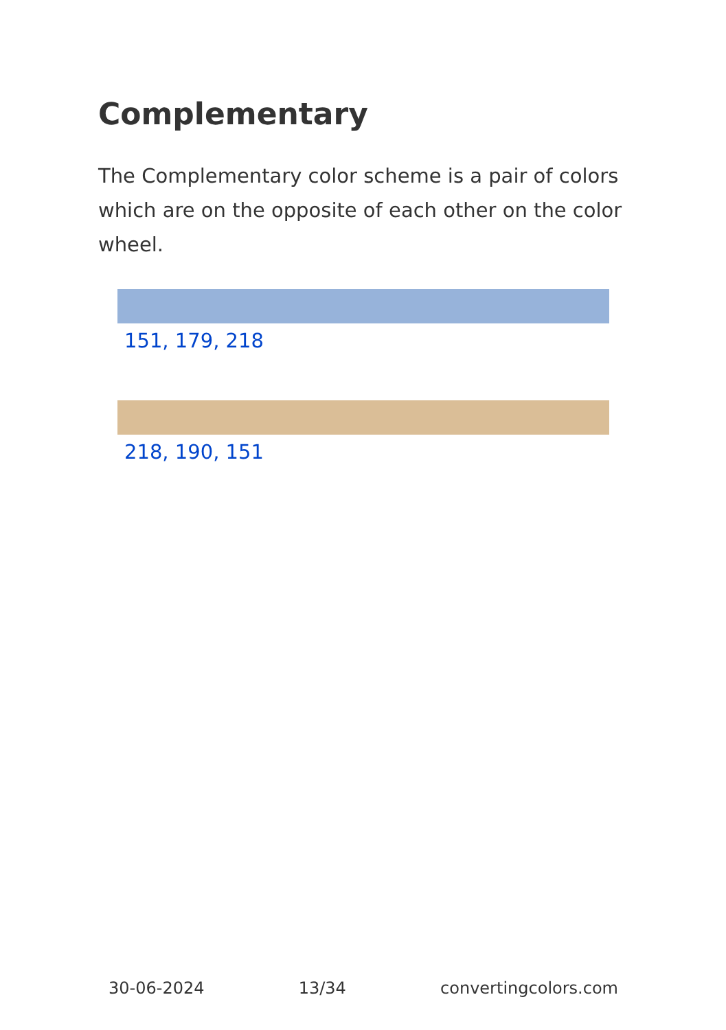Complementary
The Complementary color scheme is a pair of colors which are on the opposite of each other on the color wheel.
151, 179, 218
218, 190, 151
30-06-2024 13/34 convertingcolors.com